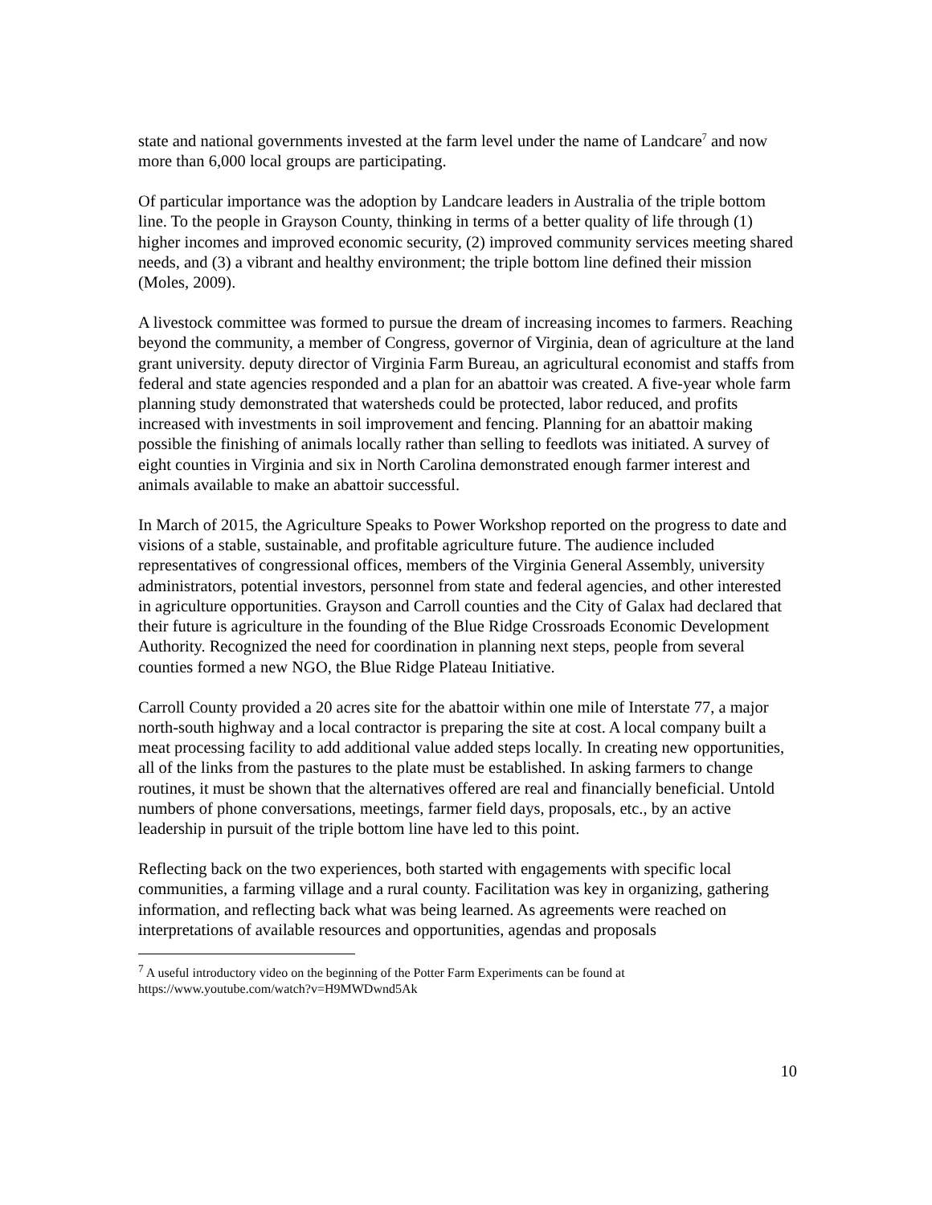state and national governments invested at the farm level under the name of Landcare<sup>7</sup> and now more than 6,000 local groups are participating.
Of particular importance was the adoption by Landcare leaders in Australia of the triple bottom line. To the people in Grayson County, thinking in terms of a better quality of life through (1) higher incomes and improved economic security, (2) improved community services meeting shared needs, and (3) a vibrant and healthy environment; the triple bottom line defined their mission (Moles, 2009).
A livestock committee was formed to pursue the dream of increasing incomes to farmers. Reaching beyond the community, a member of Congress, governor of Virginia, dean of agriculture at the land grant university. deputy director of Virginia Farm Bureau, an agricultural economist and staffs from federal and state agencies responded and a plan for an abattoir was created. A five-year whole farm planning study demonstrated that watersheds could be protected, labor reduced, and profits increased with investments in soil improvement and fencing. Planning for an abattoir making possible the finishing of animals locally rather than selling to feedlots was initiated. A survey of eight counties in Virginia and six in North Carolina demonstrated enough farmer interest and animals available to make an abattoir successful.
In March of 2015, the Agriculture Speaks to Power Workshop reported on the progress to date and visions of a stable, sustainable, and profitable agriculture future. The audience included representatives of congressional offices, members of the Virginia General Assembly, university administrators, potential investors, personnel from state and federal agencies, and other interested in agriculture opportunities. Grayson and Carroll counties and the City of Galax had declared that their future is agriculture in the founding of the Blue Ridge Crossroads Economic Development Authority. Recognized the need for coordination in planning next steps, people from several counties formed a new NGO, the Blue Ridge Plateau Initiative.
Carroll County provided a 20 acres site for the abattoir within one mile of Interstate 77, a major north-south highway and a local contractor is preparing the site at cost. A local company built a meat processing facility to add additional value added steps locally. In creating new opportunities, all of the links from the pastures to the plate must be established. In asking farmers to change routines, it must be shown that the alternatives offered are real and financially beneficial. Untold numbers of phone conversations, meetings, farmer field days, proposals, etc., by an active leadership in pursuit of the triple bottom line have led to this point.
Reflecting back on the two experiences, both started with engagements with specific local communities, a farming village and a rural county. Facilitation was key in organizing, gathering information, and reflecting back what was being learned. As agreements were reached on interpretations of available resources and opportunities, agendas and proposals
<sup>7</sup> A useful introductory video on the beginning of the Potter Farm Experiments can be found at https://www.youtube.com/watch?v=H9MWDwnd5Ak
10